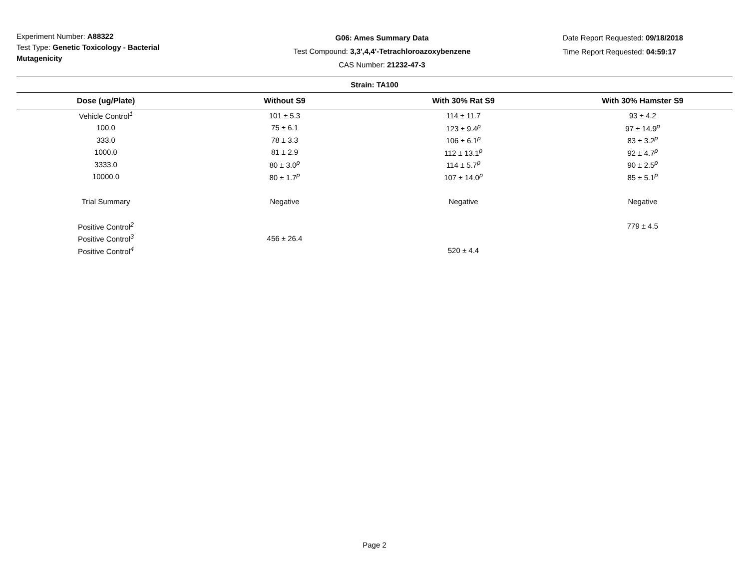Experiment Number: A88322
Test Type: Genetic Toxicology - Bacterial Mutagenicity
G06: Ames Summary Data
Test Compound: 3,3',4,4'-Tetrachloroazoxybenzene
CAS Number: 21232-47-3
Date Report Requested: 09/18/2018
Time Report Requested: 04:59:17
| Strain: TA100 | | | |
| --- | --- | --- | --- |
| Dose (ug/Plate) | Without S9 | With 30% Rat S9 | With 30% Hamster S9 |
| Vehicle Control<sup>1</sup> | 101 ± 5.3 | 114 ± 11.7 | 93 ± 4.2 |
| 100.0 | 75 ± 6.1 | 123 ± 9.4<sup>p</sup> | 97 ± 14.9<sup>p</sup> |
| 333.0 | 78 ± 3.3 | 106 ± 6.1<sup>p</sup> | 83 ± 3.2<sup>p</sup> |
| 1000.0 | 81 ± 2.9 | 112 ± 13.1<sup>p</sup> | 92 ± 4.7<sup>p</sup> |
| 3333.0 | 80 ± 3.0<sup>p</sup> | 114 ± 5.7<sup>p</sup> | 90 ± 2.5<sup>p</sup> |
| 10000.0 | 80 ± 1.7<sup>p</sup> | 107 ± 14.0<sup>p</sup> | 85 ± 5.1<sup>p</sup> |
| Trial Summary | Negative | Negative | Negative |
| Positive Control<sup>2</sup> | | | 779 ± 4.5 |
| Positive Control<sup>3</sup> | 456 ± 26.4 | | |
| Positive Control<sup>4</sup> | | 520 ± 4.4 | |
Page 2